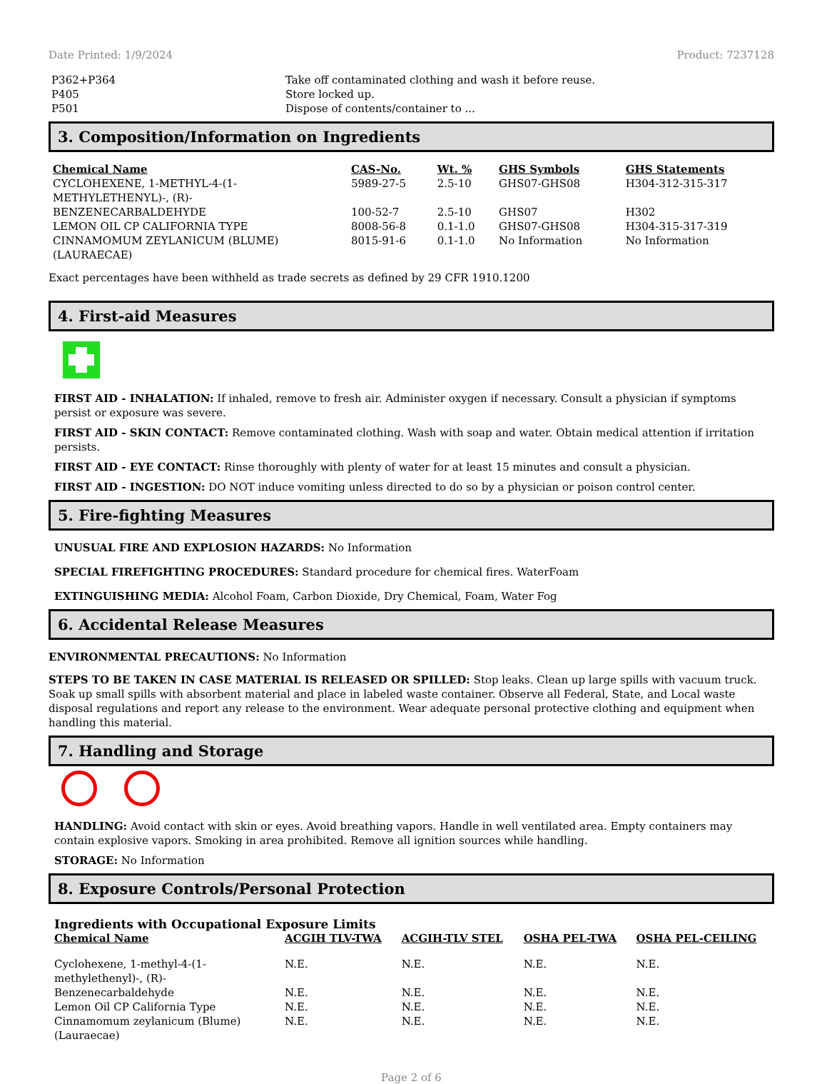Date Printed: 1/9/2024 Product: 7237128
| P362+P364 | Take off contaminated clothing and wash it before reuse. |
| P405 | Store locked up. |
| P501 | Dispose of contents/container to ... |
3. Composition/Information on Ingredients
| Chemical Name | CAS-No. | Wt. % | GHS Symbols | GHS Statements |
| --- | --- | --- | --- | --- |
| CYCLOHEXENE, 1-METHYL-4-(1-METHYLETHENYL)-, (R)- | 5989-27-5 | 2.5-10 | GHS07-GHS08 | H304-312-315-317 |
| BENZENECARBALDEHYDE | 100-52-7 | 2.5-10 | GHS07 | H302 |
| LEMON OIL CP CALIFORNIA TYPE | 8008-56-8 | 0.1-1.0 | GHS07-GHS08 | H304-315-317-319 |
| CINNAMOMUM ZEYLANICUM (BLUME) (LAURAECAE) | 8015-91-6 | 0.1-1.0 | No Information | No Information |
Exact percentages have been withheld as trade secrets as defined by 29 CFR 1910.1200
4. First-aid Measures
FIRST AID - INHALATION: If inhaled, remove to fresh air. Administer oxygen if necessary. Consult a physician if symptoms persist or exposure was severe.
FIRST AID - SKIN CONTACT: Remove contaminated clothing. Wash with soap and water. Obtain medical attention if irritation persists.
FIRST AID - EYE CONTACT: Rinse thoroughly with plenty of water for at least 15 minutes and consult a physician.
FIRST AID - INGESTION: DO NOT induce vomiting unless directed to do so by a physician or poison control center.
5. Fire-fighting Measures
UNUSUAL FIRE AND EXPLOSION HAZARDS: No Information
SPECIAL FIREFIGHTING PROCEDURES: Standard procedure for chemical fires. WaterFoam
EXTINGUISHING MEDIA: Alcohol Foam, Carbon Dioxide, Dry Chemical, Foam, Water Fog
6. Accidental Release Measures
ENVIRONMENTAL PRECAUTIONS: No Information
STEPS TO BE TAKEN IN CASE MATERIAL IS RELEASED OR SPILLED: Stop leaks. Clean up large spills with vacuum truck. Soak up small spills with absorbent material and place in labeled waste container. Observe all Federal, State, and Local waste disposal regulations and report any release to the environment. Wear adequate personal protective clothing and equipment when handling this material.
7. Handling and Storage
HANDLING: Avoid contact with skin or eyes. Avoid breathing vapors. Handle in well ventilated area. Empty containers may contain explosive vapors. Smoking in area prohibited. Remove all ignition sources while handling.
STORAGE: No Information
8. Exposure Controls/Personal Protection
Ingredients with Occupational Exposure Limits
| Chemical Name | ACGIH TLV-TWA | ACGIH-TLV STEL | OSHA PEL-TWA | OSHA PEL-CEILING |
| --- | --- | --- | --- | --- |
| Cyclohexene, 1-methyl-4-(1-methylethenyl)-, (R)- | N.E. | N.E. | N.E. | N.E. |
| Benzenecarbaldehyde | N.E. | N.E. | N.E. | N.E. |
| Lemon Oil CP California Type | N.E. | N.E. | N.E. | N.E. |
| Cinnamomum zeylanicum (Blume) (Lauraecae) | N.E. | N.E. | N.E. | N.E. |
Page 2 of 6